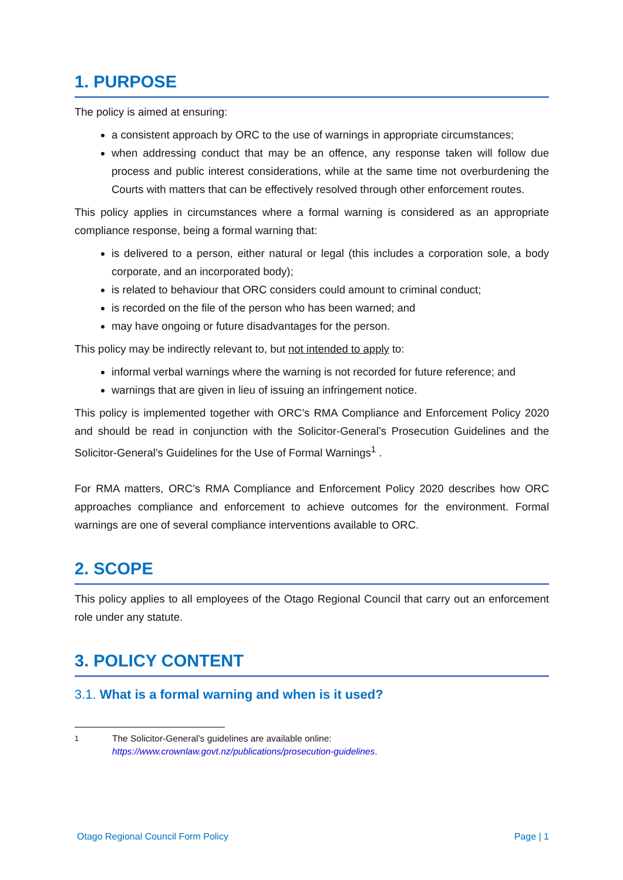1. PURPOSE
The policy is aimed at ensuring:
a consistent approach by ORC to the use of warnings in appropriate circumstances;
when addressing conduct that may be an offence, any response taken will follow due process and public interest considerations, while at the same time not overburdening the Courts with matters that can be effectively resolved through other enforcement routes.
This policy applies in circumstances where a formal warning is considered as an appropriate compliance response, being a formal warning that:
is delivered to a person, either natural or legal (this includes a corporation sole, a body corporate, and an incorporated body);
is related to behaviour that ORC considers could amount to criminal conduct;
is recorded on the file of the person who has been warned; and
may have ongoing or future disadvantages for the person.
This policy may be indirectly relevant to, but not intended to apply to:
informal verbal warnings where the warning is not recorded for future reference; and
warnings that are given in lieu of issuing an infringement notice.
This policy is implemented together with ORC’s RMA Compliance and Enforcement Policy 2020 and should be read in conjunction with the Solicitor-General’s Prosecution Guidelines and the Solicitor-General’s Guidelines for the Use of Formal Warnings<sup>1</sup> .
For RMA matters, ORC’s RMA Compliance and Enforcement Policy 2020 describes how ORC approaches compliance and enforcement to achieve outcomes for the environment. Formal warnings are one of several compliance interventions available to ORC.
2. SCOPE
This policy applies to all employees of the Otago Regional Council that carry out an enforcement role under any statute.
3. POLICY CONTENT
3.1. What is a formal warning and when is it used?
<sup>1</sup> The Solicitor-General’s guidelines are available online:
https://www.crownlaw.govt.nz/publications/prosecution-guidelines.
Otago Regional Council Form Policy Page | 1